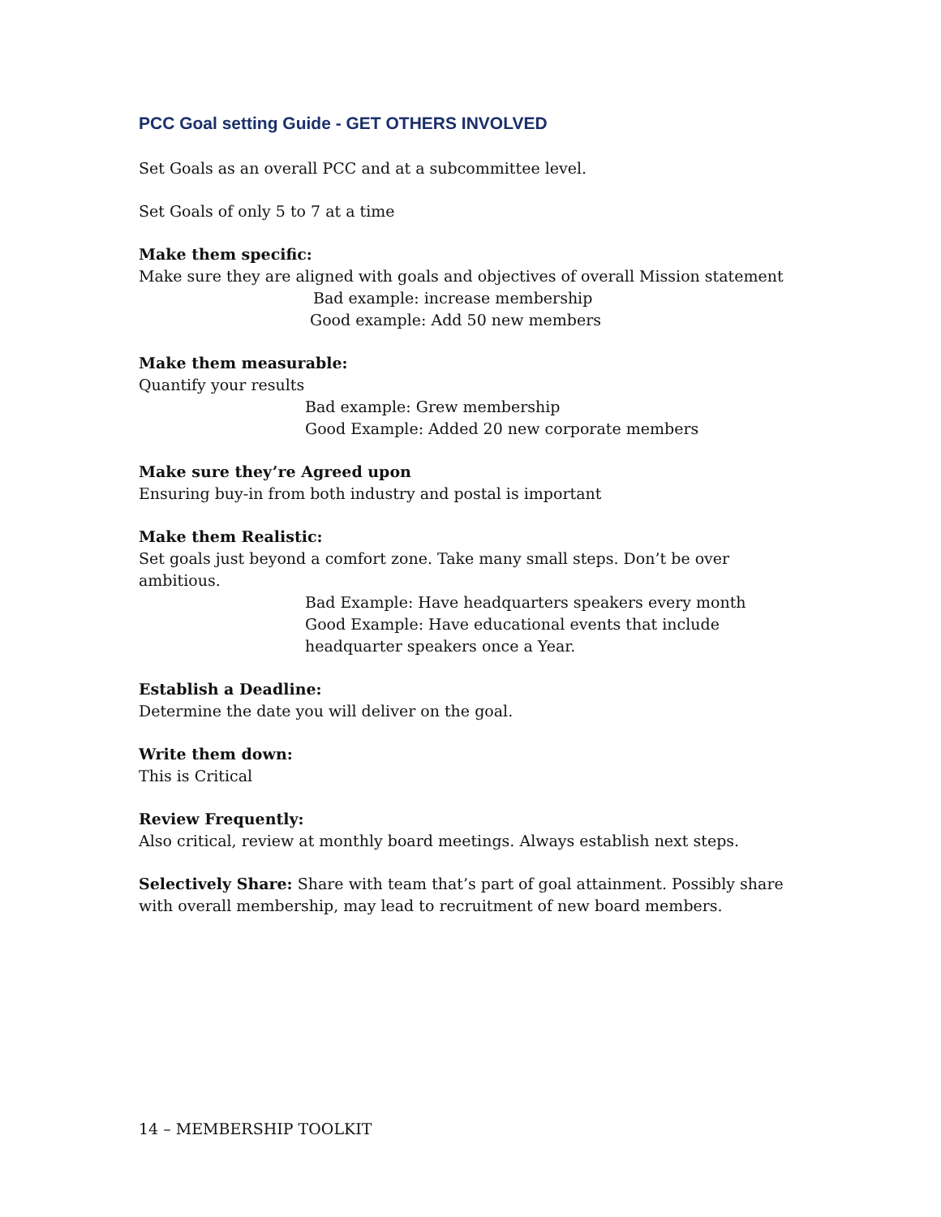PCC Goal setting Guide - GET OTHERS INVOLVED
Set Goals as an overall PCC and at a subcommittee level.
Set Goals of only 5 to 7 at a time
Make them specific:
Make sure they are aligned with goals and objectives of overall Mission statement
Bad example: increase membership
Good example: Add 50 new members
Make them measurable:
Quantify your results
Bad example: Grew membership
Good Example: Added 20 new corporate members
Make sure they’re Agreed upon
Ensuring buy-in from both industry and postal is important
Make them Realistic:
Set goals just beyond a comfort zone. Take many small steps. Don’t be over ambitious.
Bad Example: Have headquarters speakers every month
Good Example: Have educational events that include
headquarter speakers once a Year.
Establish a Deadline:
Determine the date you will deliver on the goal.
Write them down:
This is Critical
Review Frequently:
Also critical, review at monthly board meetings. Always establish next steps.
Selectively Share: Share with team that’s part of goal attainment. Possibly share with overall membership, may lead to recruitment of new board members.
14 – MEMBERSHIP TOOLKIT